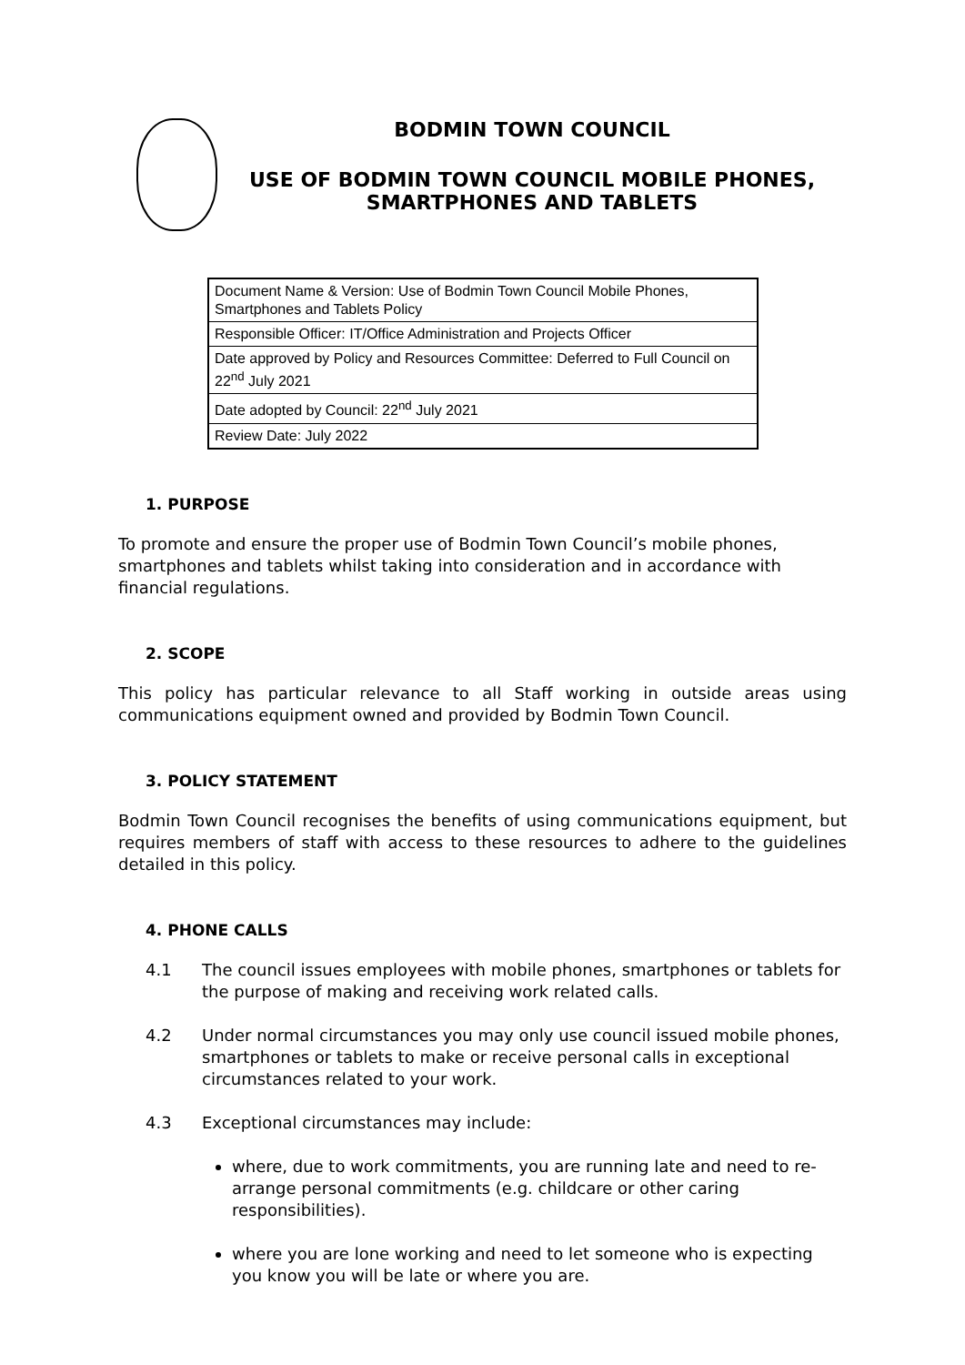BODMIN TOWN COUNCIL
USE OF BODMIN TOWN COUNCIL MOBILE PHONES,
SMARTPHONES AND TABLETS
| Document Name & Version: Use of Bodmin Town Council Mobile Phones, Smartphones and Tablets Policy |
| Responsible Officer: IT/Office Administration and Projects Officer |
| Date approved by Policy and Resources Committee: Deferred to Full Council on 22<sup>nd</sup> July 2021 |
| Date adopted by Council: 22<sup>nd</sup> July 2021 |
| Review Date: July 2022 |
1. PURPOSE
To promote and ensure the proper use of Bodmin Town Council’s mobile phones, smartphones and tablets whilst taking into consideration and in accordance with financial regulations.
2. SCOPE
This policy has particular relevance to all Staff working in outside areas using communications equipment owned and provided by Bodmin Town Council.
3. POLICY STATEMENT
Bodmin Town Council recognises the benefits of using communications equipment, but requires members of staff with access to these resources to adhere to the guidelines detailed in this policy.
4. PHONE CALLS
4.1 The council issues employees with mobile phones, smartphones or tablets for the purpose of making and receiving work related calls.
4.2 Under normal circumstances you may only use council issued mobile phones, smartphones or tablets to make or receive personal calls in exceptional circumstances related to your work.
4.3 Exceptional circumstances may include:
where, due to work commitments, you are running late and need to re-arrange personal commitments (e.g. childcare or other caring responsibilities).
where you are lone working and need to let someone who is expecting you know you will be late or where you are.